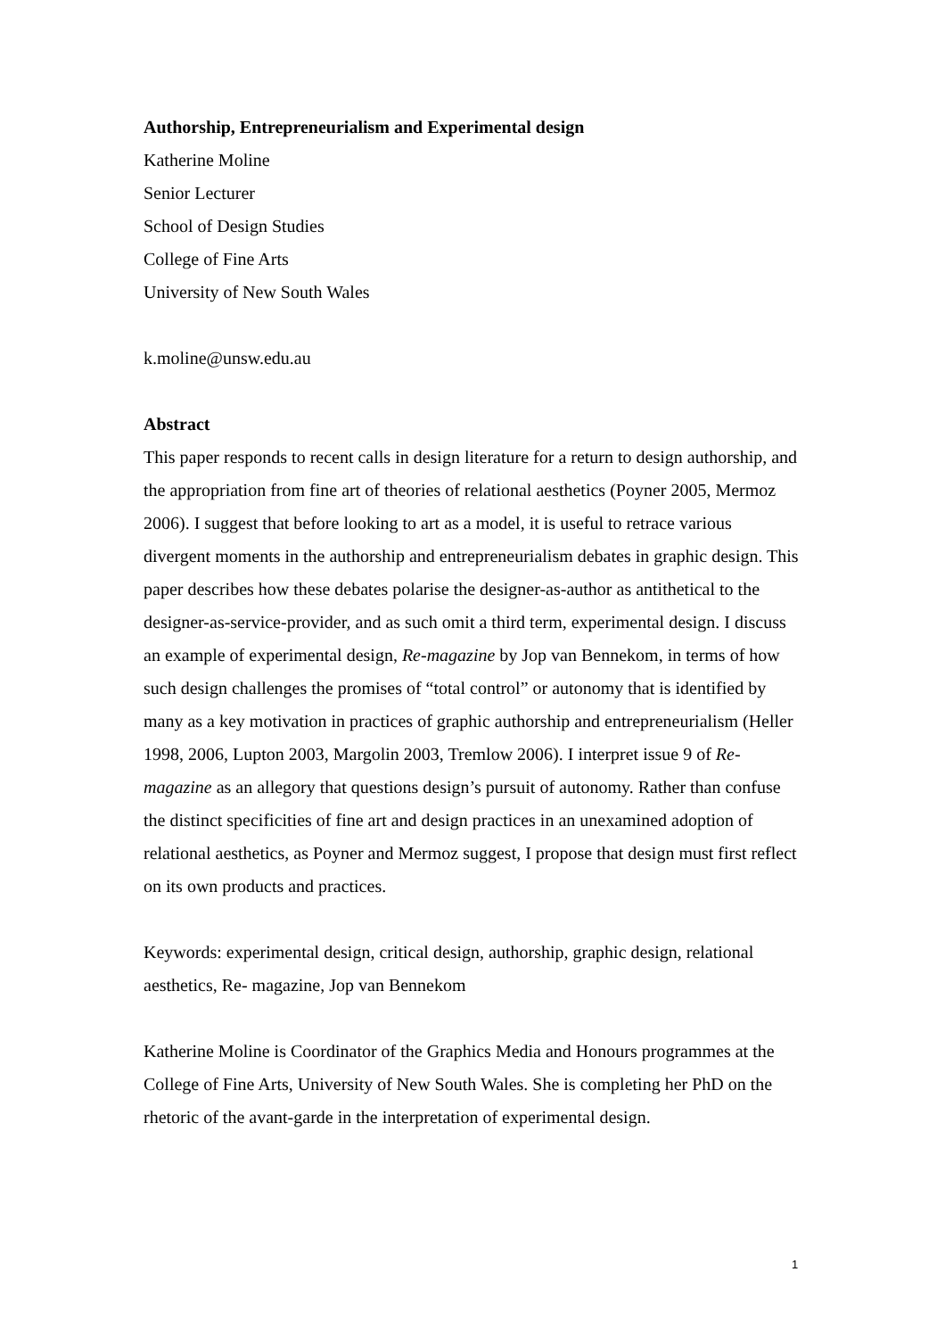Authorship, Entrepreneurialism and Experimental design
Katherine Moline
Senior Lecturer
School of Design Studies
College of Fine Arts
University of New South Wales
k.moline@unsw.edu.au
Abstract
This paper responds to recent calls in design literature for a return to design authorship, and the appropriation from fine art of theories of relational aesthetics (Poyner 2005, Mermoz 2006). I suggest that before looking to art as a model, it is useful to retrace various divergent moments in the authorship and entrepreneurialism debates in graphic design. This paper describes how these debates polarise the designer-as-author as antithetical to the designer-as-service-provider, and as such omit a third term, experimental design. I discuss an example of experimental design, Re-magazine by Jop van Bennekom, in terms of how such design challenges the promises of “total control” or autonomy that is identified by many as a key motivation in practices of graphic authorship and entrepreneurialism (Heller 1998, 2006, Lupton 2003, Margolin 2003, Tremlow 2006). I interpret issue 9 of Re-magazine as an allegory that questions design’s pursuit of autonomy. Rather than confuse the distinct specificities of fine art and design practices in an unexamined adoption of relational aesthetics, as Poyner and Mermoz suggest, I propose that design must first reflect on its own products and practices.
Keywords: experimental design, critical design, authorship, graphic design, relational aesthetics, Re- magazine, Jop van Bennekom
Katherine Moline is Coordinator of the Graphics Media and Honours programmes at the College of Fine Arts, University of New South Wales. She is completing her PhD on the rhetoric of the avant-garde in the interpretation of experimental design.
1